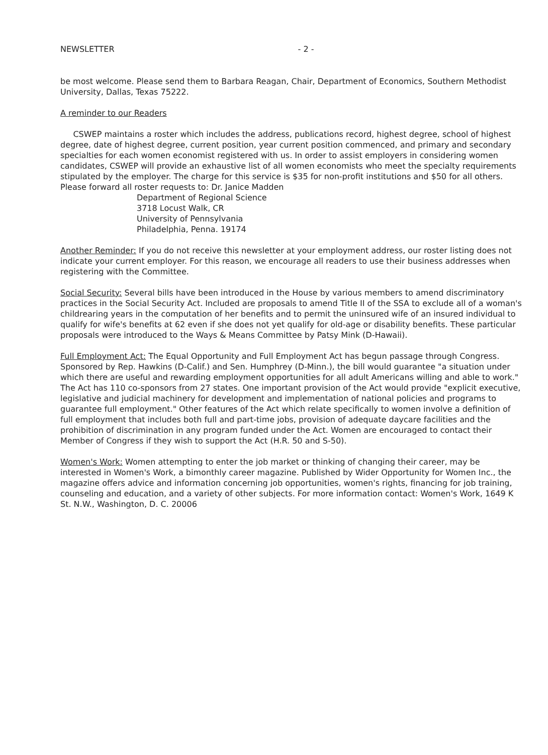NEWSLETTER - 2 -
be most welcome. Please send them to Barbara Reagan, Chair, Department of Economics, Southern Methodist University, Dallas, Texas 75222.
A reminder to our Readers
CSWEP maintains a roster which includes the address, publications record, highest degree, school of highest degree, date of highest degree, current position, year current position commenced, and primary and secondary specialties for each women economist registered with us. In order to assist employers in considering women candidates, CSWEP will provide an exhaustive list of all women economists who meet the specialty requirements stipulated by the employer. The charge for this service is $35 for non-profit institutions and $50 for all others. Please forward all roster requests to: Dr. Janice Madden
Department of Regional Science
3718 Locust Walk, CR
University of Pennsylvania
Philadelphia, Penna. 19174
Another Reminder: If you do not receive this newsletter at your employment address, our roster listing does not indicate your current employer. For this reason, we encourage all readers to use their business addresses when registering with the Committee.
Social Security: Several bills have been introduced in the House by various members to amend discriminatory practices in the Social Security Act. Included are proposals to amend Title II of the SSA to exclude all of a woman's childrearing years in the computation of her benefits and to permit the uninsured wife of an insured individual to qualify for wife's benefits at 62 even if she does not yet qualify for old-age or disability benefits. These particular proposals were introduced to the Ways & Means Committee by Patsy Mink (D-Hawaii).
Full Employment Act: The Equal Opportunity and Full Employment Act has begun passage through Congress. Sponsored by Rep. Hawkins (D-Calif.) and Sen. Humphrey (D-Minn.), the bill would guarantee "a situation under which there are useful and rewarding employment opportunities for all adult Americans willing and able to work." The Act has 110 co-sponsors from 27 states. One important provision of the Act would provide "explicit executive, legislative and judicial machinery for development and implementation of national policies and programs to guarantee full employment." Other features of the Act which relate specifically to women involve a definition of full employment that includes both full and part-time jobs, provision of adequate daycare facilities and the prohibition of discrimination in any program funded under the Act. Women are encouraged to contact their Member of Congress if they wish to support the Act (H.R. 50 and S-50).
Women's Work: Women attempting to enter the job market or thinking of changing their career, may be interested in Women's Work, a bimonthly career magazine. Published by Wider Opportunity for Women Inc., the magazine offers advice and information concerning job opportunities, women's rights, financing for job training, counseling and education, and a variety of other subjects. For more information contact: Women's Work, 1649 K St. N.W., Washington, D. C. 20006